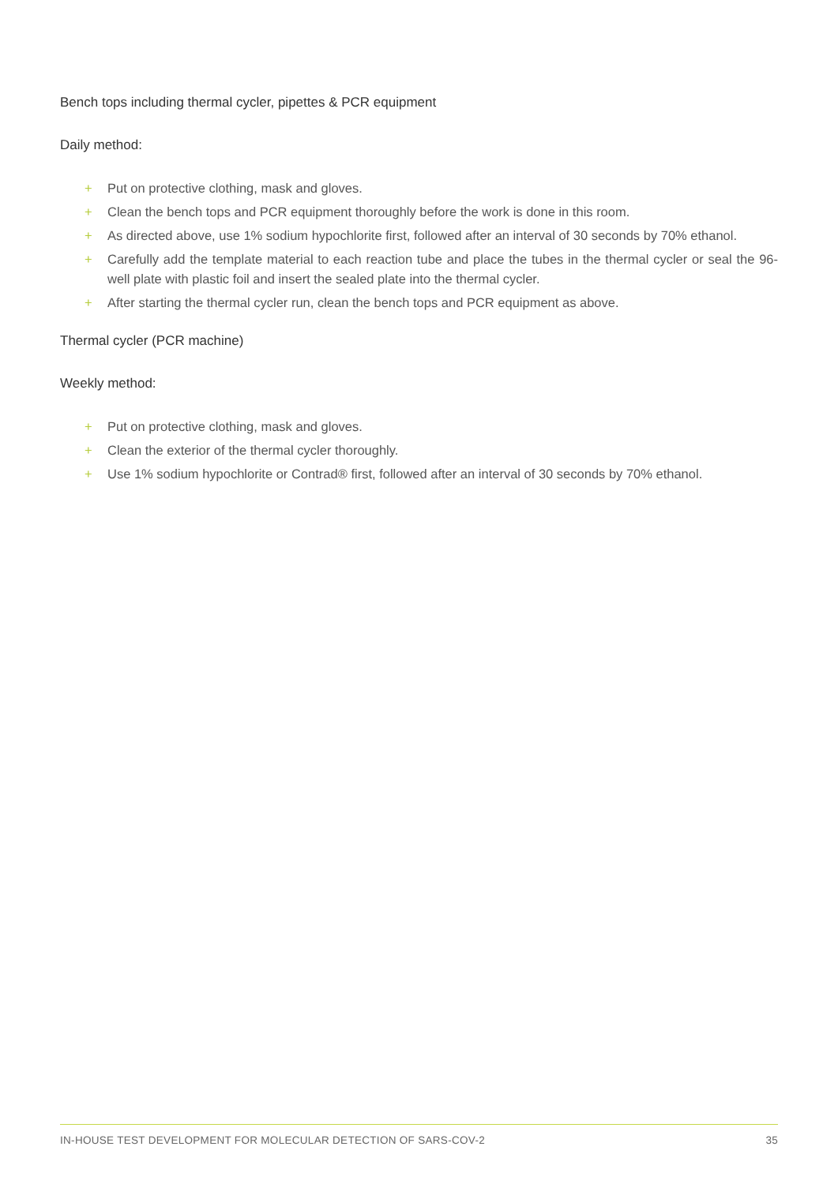Bench tops including thermal cycler, pipettes & PCR equipment
Daily method:
+ Put on protective clothing, mask and gloves.
+ Clean the bench tops and PCR equipment thoroughly before the work is done in this room.
+ As directed above, use 1% sodium hypochlorite first, followed after an interval of 30 seconds by 70% ethanol.
+ Carefully add the template material to each reaction tube and place the tubes in the thermal cycler or seal the 96-well plate with plastic foil and insert the sealed plate into the thermal cycler.
+ After starting the thermal cycler run, clean the bench tops and PCR equipment as above.
Thermal cycler (PCR machine)
Weekly method:
+ Put on protective clothing, mask and gloves.
+ Clean the exterior of the thermal cycler thoroughly.
+ Use 1% sodium hypochlorite or Contrad® first, followed after an interval of 30 seconds by 70% ethanol.
IN-HOUSE TEST DEVELOPMENT FOR MOLECULAR DETECTION OF SARS-COV-2 35